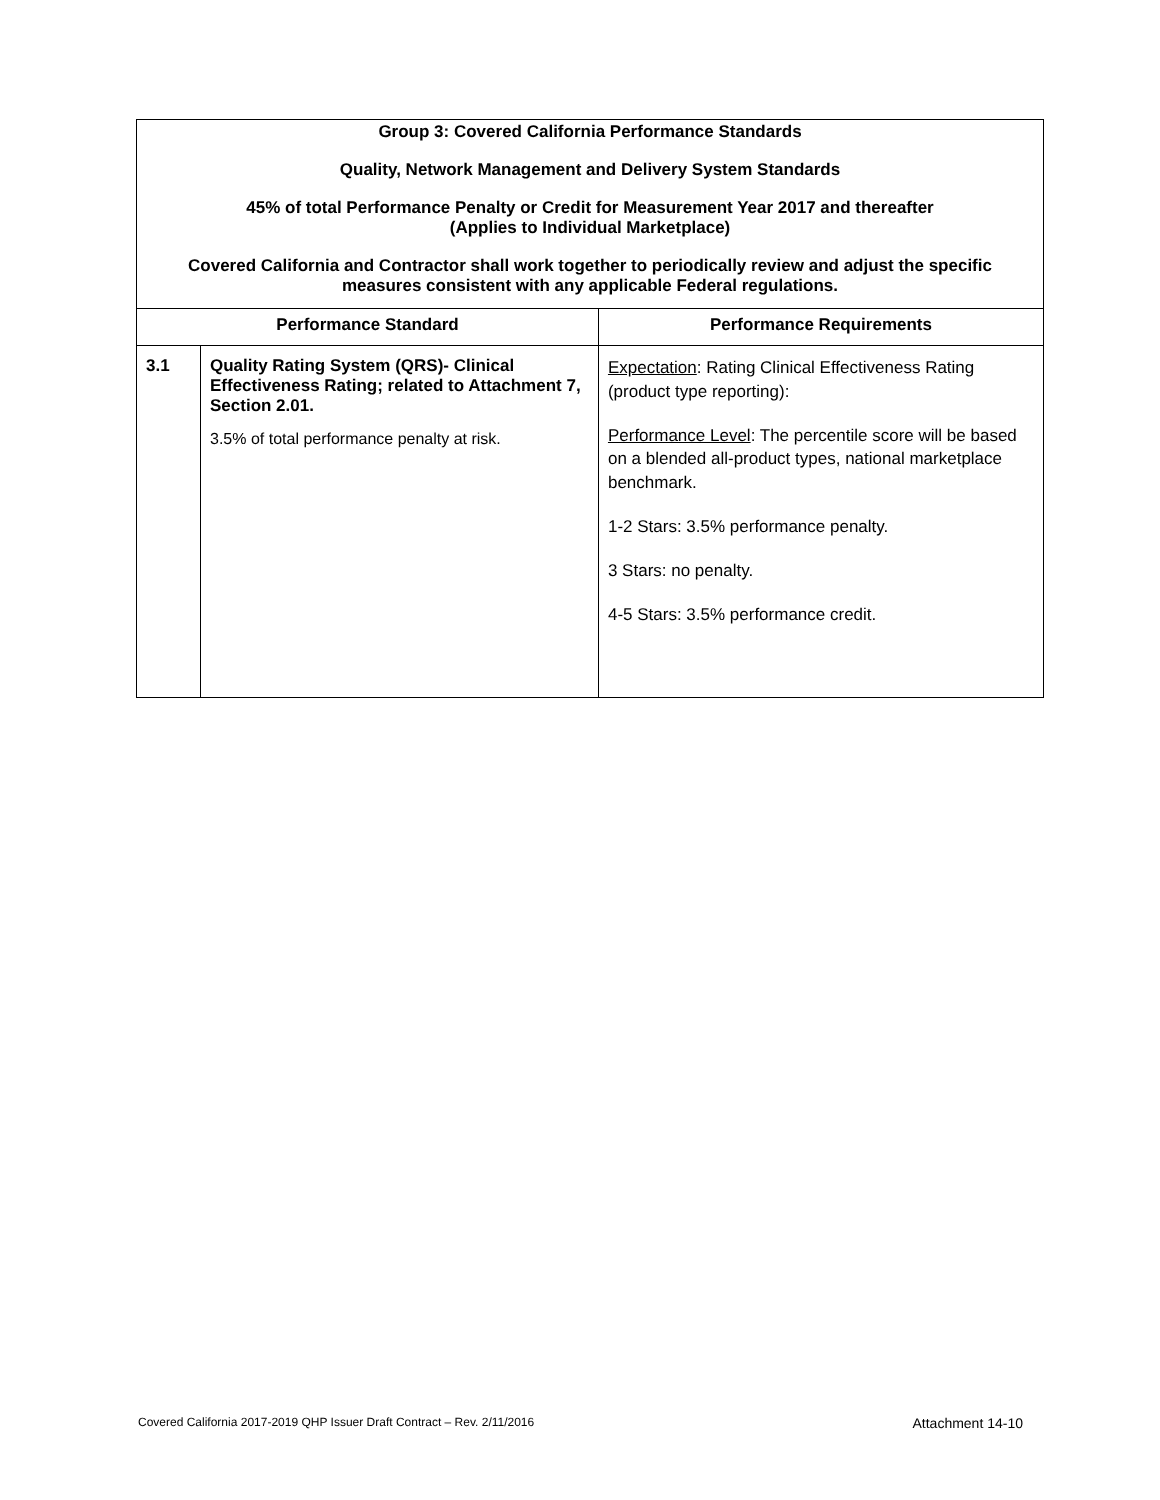| Group 3: Covered California Performance Standards Quality, Network Management and Delivery System Standards 45% of total Performance Penalty or Credit for Measurement Year 2017 and thereafter (Applies to Individual Marketplace) Covered California and Contractor shall work together to periodically review and adjust the specific measures consistent with any applicable Federal regulations. | | |
| Performance Standard | | Performance Requirements |
| 3.1 | Quality Rating System (QRS)- Clinical Effectiveness Rating; related to Attachment 7, Section 2.01. 3.5% of total performance penalty at risk. | Expectation : Rating Clinical Effectiveness Rating (product type reporting): Performance Level : The percentile score will be based on a blended all-product types, national marketplace benchmark. 1-2 Stars: 3.5% performance penalty. 3 Stars: no penalty. 4-5 Stars: 3.5% performance credit. |
Covered California 2017-2019 QHP Issuer Draft Contract – Rev. 2/11/2016 Attachment 14-10